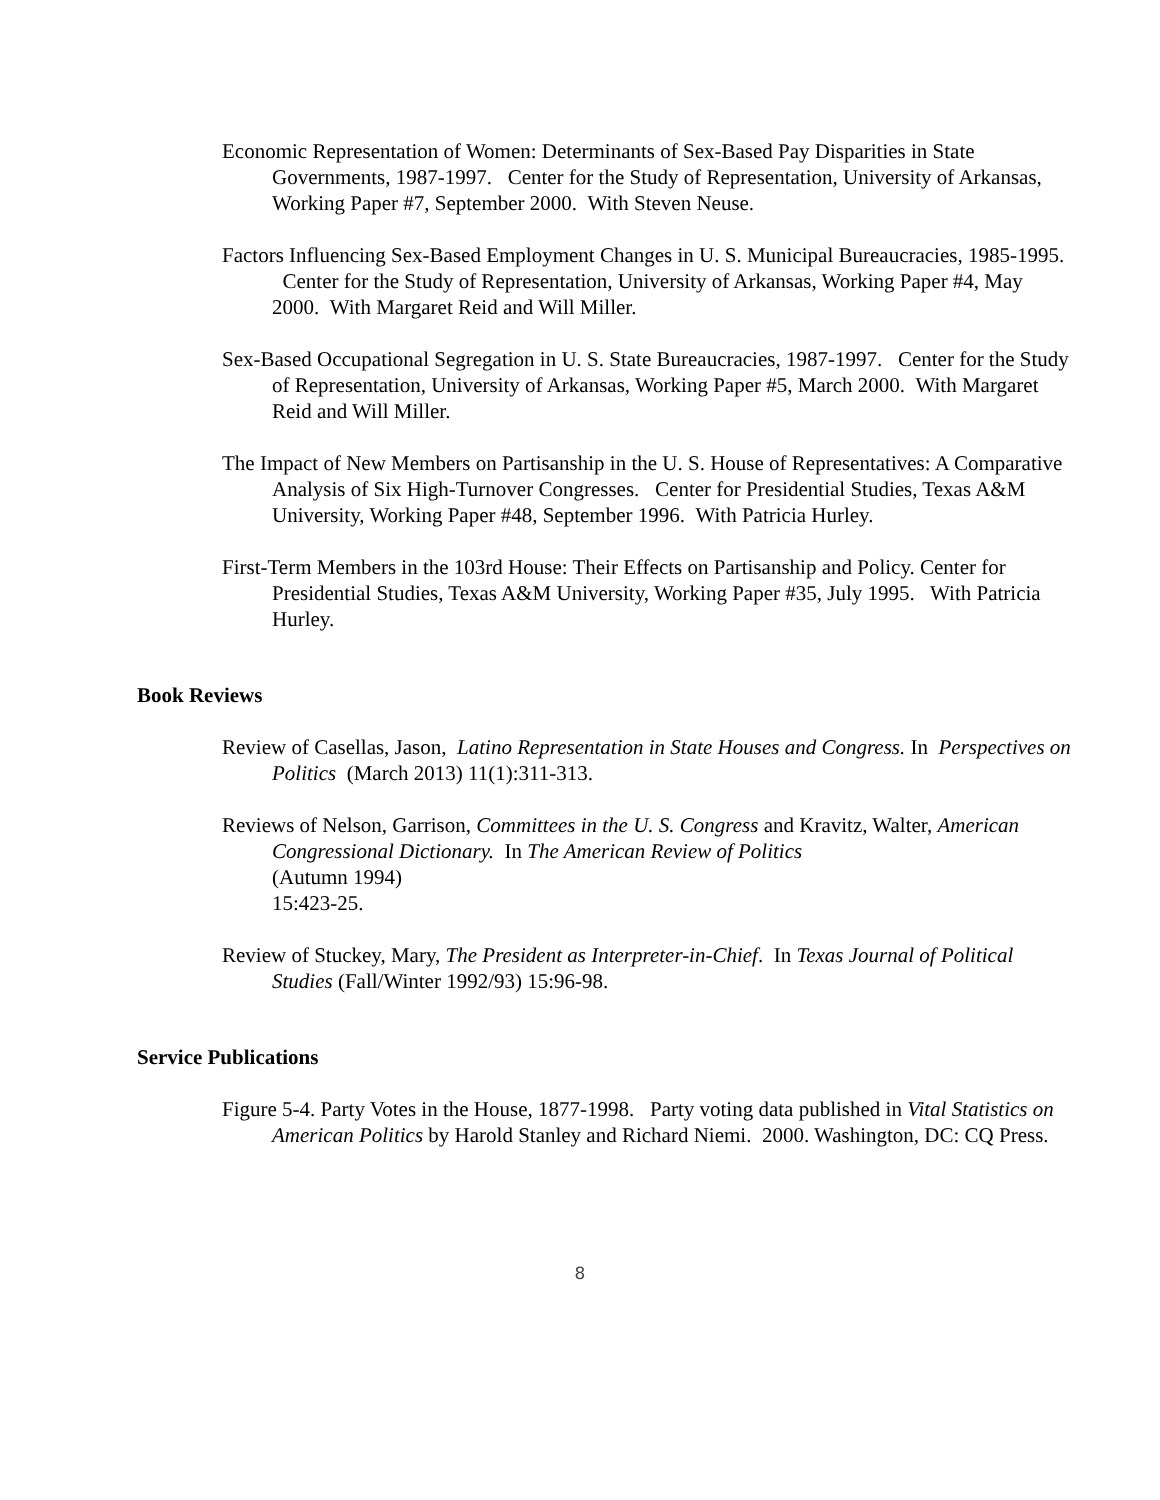Economic Representation of Women: Determinants of Sex-Based Pay Disparities in State Governments, 1987-1997. Center for the Study of Representation, University of Arkansas, Working Paper #7, September 2000. With Steven Neuse.
Factors Influencing Sex-Based Employment Changes in U. S. Municipal Bureaucracies, 1985-1995. Center for the Study of Representation, University of Arkansas, Working Paper #4, May 2000. With Margaret Reid and Will Miller.
Sex-Based Occupational Segregation in U. S. State Bureaucracies, 1987-1997. Center for the Study of Representation, University of Arkansas, Working Paper #5, March 2000. With Margaret Reid and Will Miller.
The Impact of New Members on Partisanship in the U. S. House of Representatives: A Comparative Analysis of Six High-Turnover Congresses. Center for Presidential Studies, Texas A&M University, Working Paper #48, September 1996. With Patricia Hurley.
First-Term Members in the 103rd House: Their Effects on Partisanship and Policy. Center for Presidential Studies, Texas A&M University, Working Paper #35, July 1995. With Patricia Hurley.
Book Reviews
Review of Casellas, Jason, Latino Representation in State Houses and Congress. In Perspectives on Politics (March 2013) 11(1):311-313.
Reviews of Nelson, Garrison, Committees in the U. S. Congress and Kravitz, Walter, American Congressional Dictionary. In The American Review of Politics
(Autumn 1994)
15:423-25.
Review of Stuckey, Mary, The President as Interpreter-in-Chief. In Texas Journal of Political Studies (Fall/Winter 1992/93) 15:96-98.
Service Publications
Figure 5-4. Party Votes in the House, 1877-1998. Party voting data published in Vital Statistics on American Politics by Harold Stanley and Richard Niemi. 2000. Washington, DC: CQ Press.
8